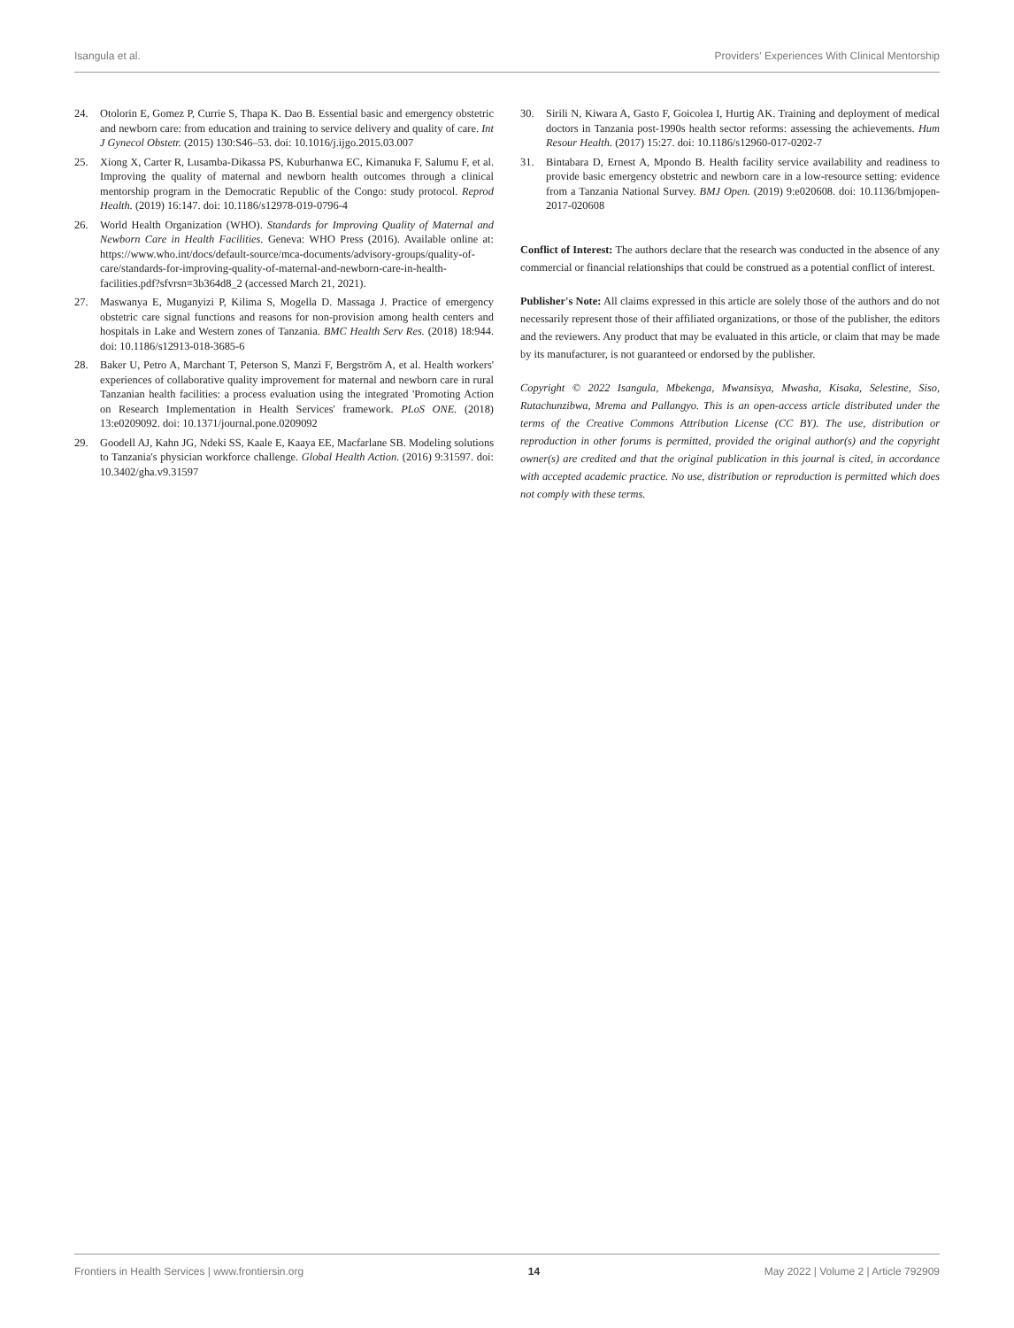Isangula et al. Providers' Experiences With Clinical Mentorship
24. Otolorin E, Gomez P, Currie S, Thapa K. Dao B. Essential basic and emergency obstetric and newborn care: from education and training to service delivery and quality of care. Int J Gynecol Obstetr. (2015) 130:S46–53. doi: 10.1016/j.ijgo.2015.03.007
25. Xiong X, Carter R, Lusamba-Dikassa PS, Kuburhanwa EC, Kimanuka F, Salumu F, et al. Improving the quality of maternal and newborn health outcomes through a clinical mentorship program in the Democratic Republic of the Congo: study protocol. Reprod Health. (2019) 16:147. doi: 10.1186/s12978-019-0796-4
26. World Health Organization (WHO). Standards for Improving Quality of Maternal and Newborn Care in Health Facilities. Geneva: WHO Press (2016). Available online at: https://www.who.int/docs/default-source/mca-documents/advisory-groups/quality-of-care/standards-for-improving-quality-of-maternal-and-newborn-care-in-health-facilities.pdf?sfvrsn=3b364d8_2 (accessed March 21, 2021).
27. Maswanya E, Muganyizi P, Kilima S, Mogella D. Massaga J. Practice of emergency obstetric care signal functions and reasons for non-provision among health centers and hospitals in Lake and Western zones of Tanzania. BMC Health Serv Res. (2018) 18:944. doi: 10.1186/s12913-018-3685-6
28. Baker U, Petro A, Marchant T, Peterson S, Manzi F, Bergström A, et al. Health workers' experiences of collaborative quality improvement for maternal and newborn care in rural Tanzanian health facilities: a process evaluation using the integrated 'Promoting Action on Research Implementation in Health Services' framework. PLoS ONE. (2018) 13:e0209092. doi: 10.1371/journal.pone.0209092
29. Goodell AJ, Kahn JG, Ndeki SS, Kaale E, Kaaya EE, Macfarlane SB. Modeling solutions to Tanzania's physician workforce challenge. Global Health Action. (2016) 9:31597. doi: 10.3402/gha.v9.31597
30. Sirili N, Kiwara A, Gasto F, Goicolea I, Hurtig AK. Training and deployment of medical doctors in Tanzania post-1990s health sector reforms: assessing the achievements. Hum Resour Health. (2017) 15:27. doi: 10.1186/s12960-017-0202-7
31. Bintabara D, Ernest A, Mpondo B. Health facility service availability and readiness to provide basic emergency obstetric and newborn care in a low-resource setting: evidence from a Tanzania National Survey. BMJ Open. (2019) 9:e020608. doi: 10.1136/bmjopen-2017-020608
Conflict of Interest: The authors declare that the research was conducted in the absence of any commercial or financial relationships that could be construed as a potential conflict of interest.
Publisher's Note: All claims expressed in this article are solely those of the authors and do not necessarily represent those of their affiliated organizations, or those of the publisher, the editors and the reviewers. Any product that may be evaluated in this article, or claim that may be made by its manufacturer, is not guaranteed or endorsed by the publisher.
Copyright © 2022 Isangula, Mbekenga, Mwansisya, Mwasha, Kisaka, Selestine, Siso, Rutachunzibwa, Mrema and Pallangyo. This is an open-access article distributed under the terms of the Creative Commons Attribution License (CC BY). The use, distribution or reproduction in other forums is permitted, provided the original author(s) and the copyright owner(s) are credited and that the original publication in this journal is cited, in accordance with accepted academic practice. No use, distribution or reproduction is permitted which does not comply with these terms.
Frontiers in Health Services | www.frontiersin.org 14 May 2022 | Volume 2 | Article 792909